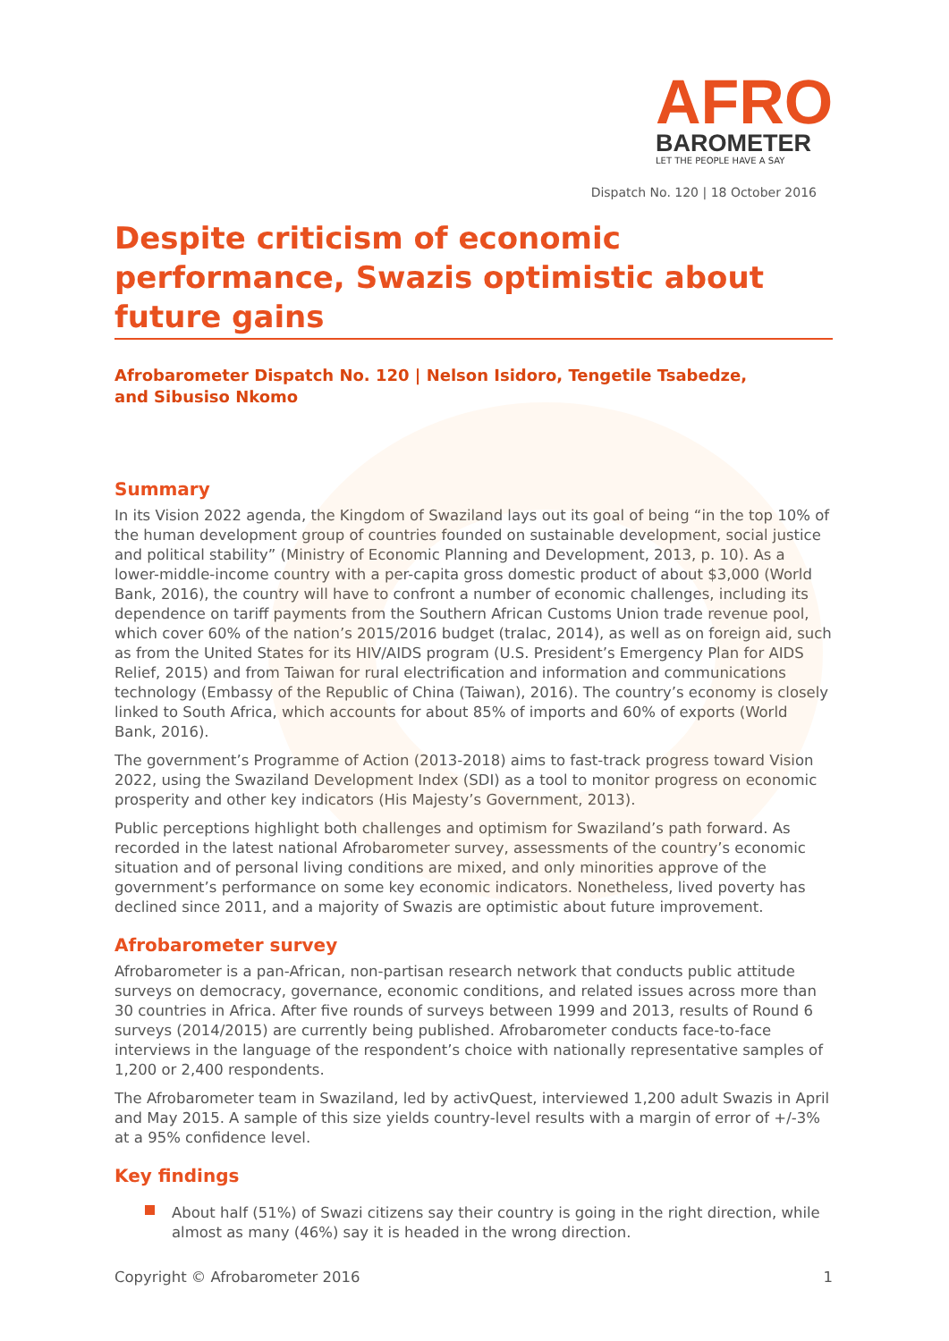AFRO
BAROMETER
LET THE PEOPLE HAVE A SAY
Dispatch No. 120 | 18 October 2016
Despite criticism of economic performance, Swazis optimistic about future gains
Afrobarometer Dispatch No. 120 | Nelson Isidoro, Tengetile Tsabedze,
and Sibusiso Nkomo
Summary
In its Vision 2022 agenda, the Kingdom of Swaziland lays out its goal of being “in the top 10% of the human development group of countries founded on sustainable development, social justice and political stability” (Ministry of Economic Planning and Development, 2013, p. 10). As a lower-middle-income country with a per-capita gross domestic product of about $3,000 (World Bank, 2016), the country will have to confront a number of economic challenges, including its dependence on tariff payments from the Southern African Customs Union trade revenue pool, which cover 60% of the nation’s 2015/2016 budget (tralac, 2014), as well as on foreign aid, such as from the United States for its HIV/AIDS program (U.S. President’s Emergency Plan for AIDS Relief, 2015) and from Taiwan for rural electrification and information and communications technology (Embassy of the Republic of China (Taiwan), 2016). The country’s economy is closely linked to South Africa, which accounts for about 85% of imports and 60% of exports (World Bank, 2016).
The government’s Programme of Action (2013-2018) aims to fast-track progress toward Vision 2022, using the Swaziland Development Index (SDI) as a tool to monitor progress on economic prosperity and other key indicators (His Majesty’s Government, 2013).
Public perceptions highlight both challenges and optimism for Swaziland’s path forward. As recorded in the latest national Afrobarometer survey, assessments of the country’s economic situation and of personal living conditions are mixed, and only minorities approve of the government’s performance on some key economic indicators. Nonetheless, lived poverty has declined since 2011, and a majority of Swazis are optimistic about future improvement.
Afrobarometer survey
Afrobarometer is a pan-African, non-partisan research network that conducts public attitude surveys on democracy, governance, economic conditions, and related issues across more than 30 countries in Africa. After five rounds of surveys between 1999 and 2013, results of Round 6 surveys (2014/2015) are currently being published. Afrobarometer conducts face-to-face interviews in the language of the respondent’s choice with nationally representative samples of 1,200 or 2,400 respondents.
The Afrobarometer team in Swaziland, led by activQuest, interviewed 1,200 adult Swazis in April and May 2015. A sample of this size yields country-level results with a margin of error of +/-3% at a 95% confidence level.
Key findings
About half (51%) of Swazi citizens say their country is going in the right direction, while almost as many (46%) say it is headed in the wrong direction.
Copyright © Afrobarometer 2016 1